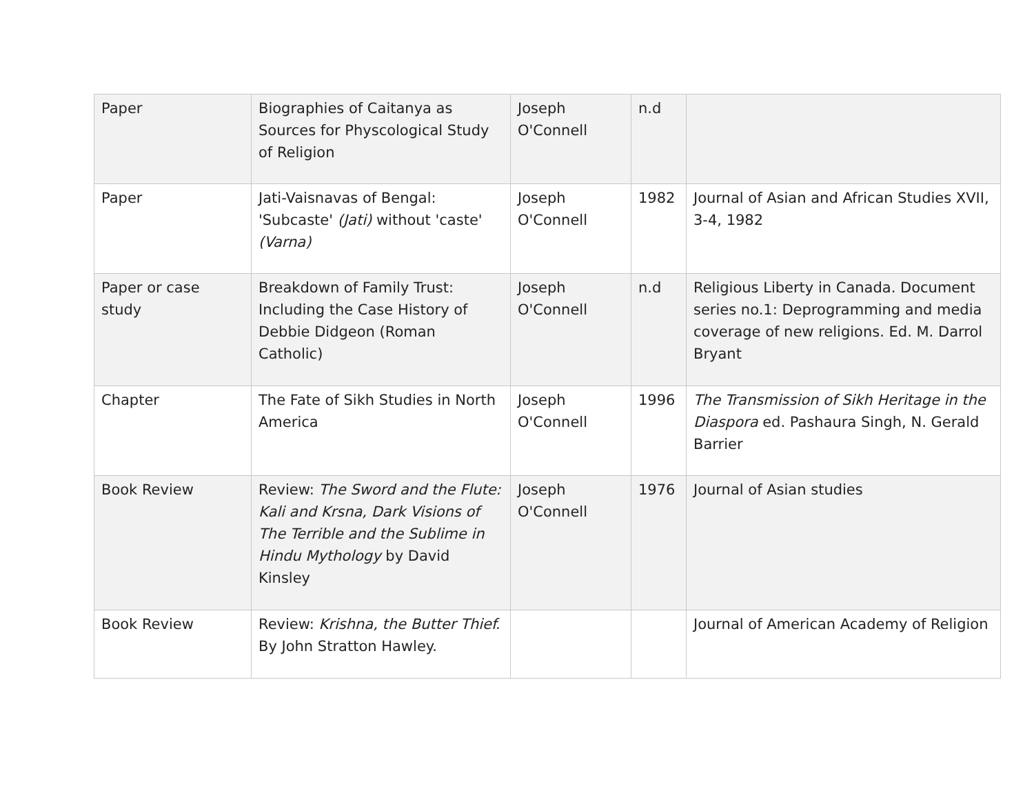| Paper | Biographies of Caitanya as Sources for Physcological Study of Religion | Joseph O'Connell | n.d | |
| Paper | Jati-Vaisnavas of Bengal: 'Subcaste' (Jati) without 'caste' (Varna) | Joseph O'Connell | 1982 | Journal of Asian and African Studies XVII, 3-4, 1982 |
| Paper or case study | Breakdown of Family Trust: Including the Case History of Debbie Didgeon (Roman Catholic) | Joseph O'Connell | n.d | Religious Liberty in Canada. Document series no.1: Deprogramming and media coverage of new religions. Ed. M. Darrol Bryant |
| Chapter | The Fate of Sikh Studies in North America | Joseph O'Connell | 1996 | The Transmission of Sikh Heritage in the Diaspora ed. Pashaura Singh, N. Gerald Barrier |
| Book Review | Review: The Sword and the Flute: Kali and Krsna, Dark Visions of The Terrible and the Sublime in Hindu Mythology by David Kinsley | Joseph O'Connell | 1976 | Journal of Asian studies |
| Book Review | Review: Krishna, the Butter Thief. By John Stratton Hawley. | | | Journal of American Academy of Religion |